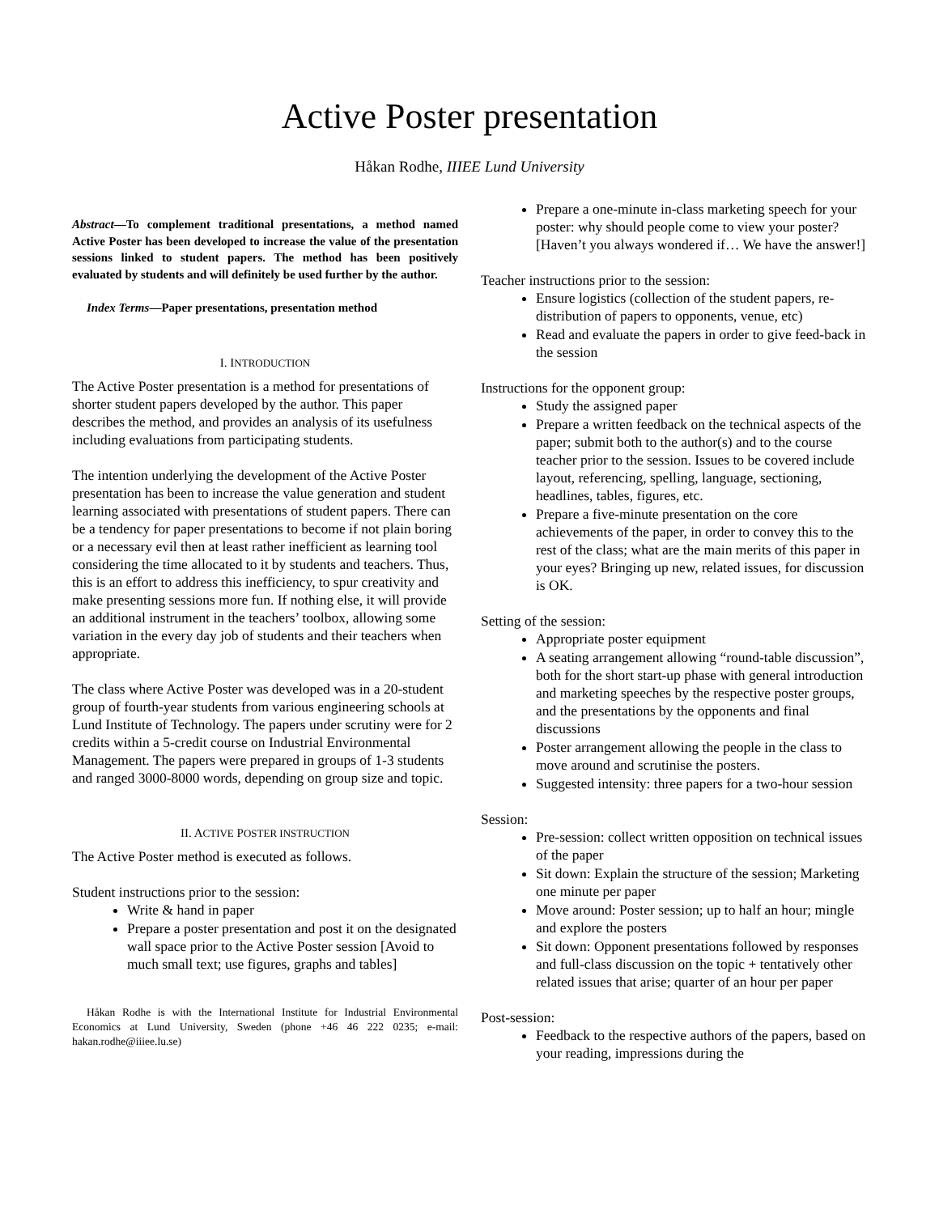Active Poster presentation
Håkan Rodhe, IIIEE Lund University
Abstract—To complement traditional presentations, a method named Active Poster has been developed to increase the value of the presentation sessions linked to student papers. The method has been positively evaluated by students and will definitely be used further by the author.
Index Terms—Paper presentations, presentation method
I. INTRODUCTION
The Active Poster presentation is a method for presentations of shorter student papers developed by the author. This paper describes the method, and provides an analysis of its usefulness including evaluations from participating students.
The intention underlying the development of the Active Poster presentation has been to increase the value generation and student learning associated with presentations of student papers. There can be a tendency for paper presentations to become if not plain boring or a necessary evil then at least rather inefficient as learning tool considering the time allocated to it by students and teachers. Thus, this is an effort to address this inefficiency, to spur creativity and make presenting sessions more fun. If nothing else, it will provide an additional instrument in the teachers’ toolbox, allowing some variation in the every day job of students and their teachers when appropriate.
The class where Active Poster was developed was in a 20-student group of fourth-year students from various engineering schools at Lund Institute of Technology. The papers under scrutiny were for 2 credits within a 5-credit course on Industrial Environmental Management. The papers were prepared in groups of 1-3 students and ranged 3000-8000 words, depending on group size and topic.
II. ACTIVE POSTER INSTRUCTION
The Active Poster method is executed as follows.
Student instructions prior to the session:
Write & hand in paper
Prepare a poster presentation and post it on the designated wall space prior to the Active Poster session [Avoid to much small text; use figures, graphs and tables]
Håkan Rodhe is with the International Institute for Industrial Environmental Economics at Lund University, Sweden (phone +46 46 222 0235; e-mail: hakan.rodhe@iiiee.lu.se)
Prepare a one-minute in-class marketing speech for your poster: why should people come to view your poster? [Haven’t you always wondered if… We have the answer!]
Teacher instructions prior to the session:
Ensure logistics (collection of the student papers, re-distribution of papers to opponents, venue, etc)
Read and evaluate the papers in order to give feed-back in the session
Instructions for the opponent group:
Study the assigned paper
Prepare a written feedback on the technical aspects of the paper; submit both to the author(s) and to the course teacher prior to the session. Issues to be covered include layout, referencing, spelling, language, sectioning, headlines, tables, figures, etc.
Prepare a five-minute presentation on the core achievements of the paper, in order to convey this to the rest of the class; what are the main merits of this paper in your eyes? Bringing up new, related issues, for discussion is OK.
Setting of the session:
Appropriate poster equipment
A seating arrangement allowing “round-table discussion”, both for the short start-up phase with general introduction and marketing speeches by the respective poster groups, and the presentations by the opponents and final discussions
Poster arrangement allowing the people in the class to move around and scrutinise the posters.
Suggested intensity: three papers for a two-hour session
Session:
Pre-session: collect written opposition on technical issues of the paper
Sit down: Explain the structure of the session; Marketing one minute per paper
Move around: Poster session; up to half an hour; mingle and explore the posters
Sit down: Opponent presentations followed by responses and full-class discussion on the topic + tentatively other related issues that arise; quarter of an hour per paper
Post-session:
Feedback to the respective authors of the papers, based on your reading, impressions during the